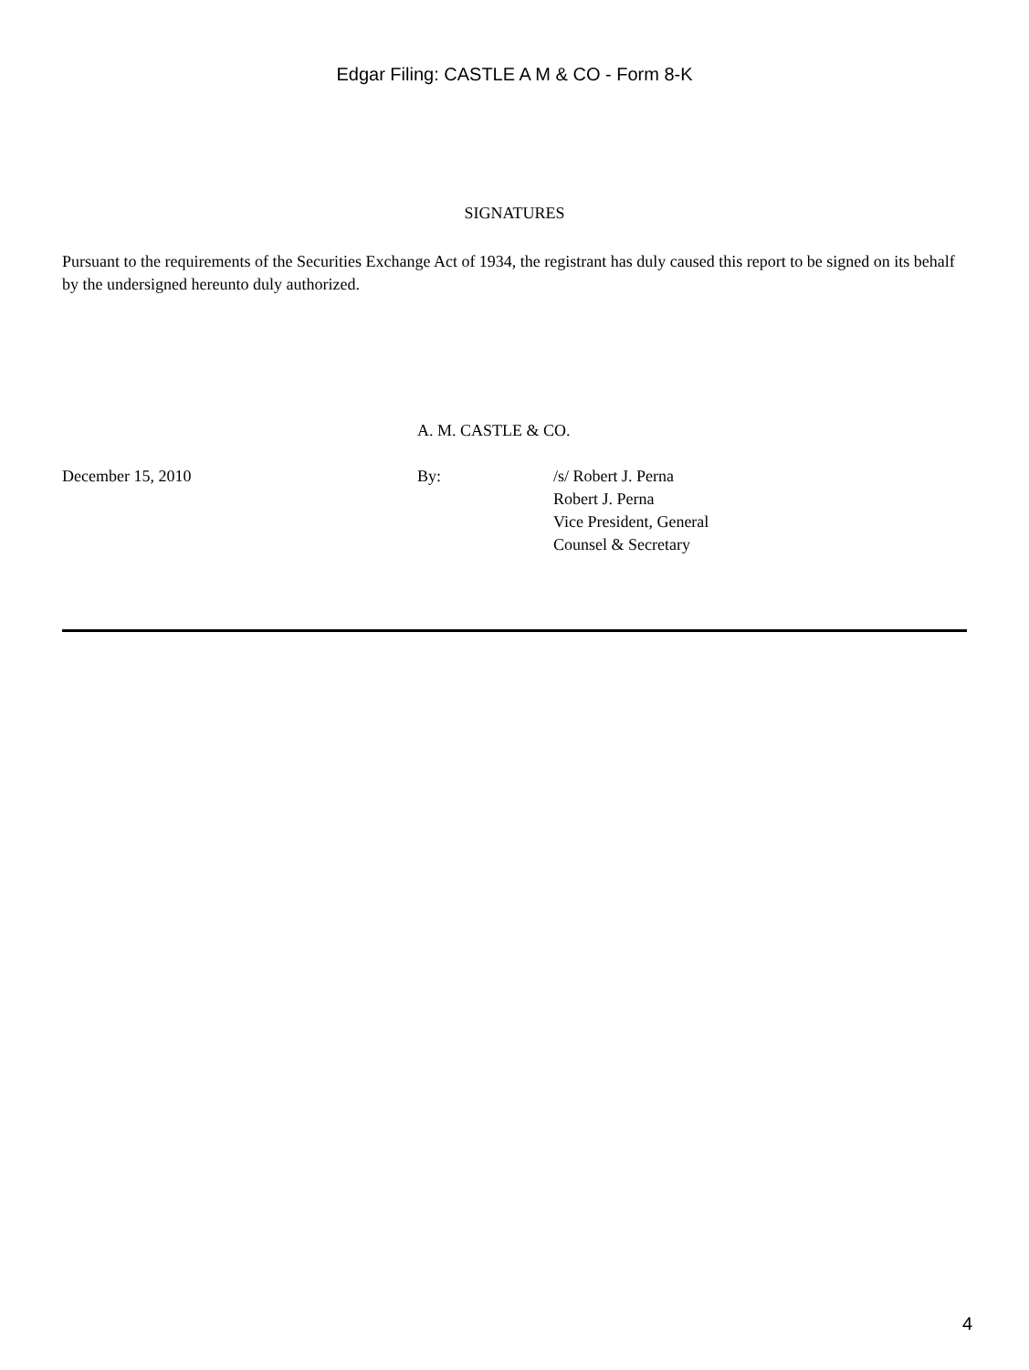Edgar Filing: CASTLE A M & CO - Form 8-K
SIGNATURES
Pursuant to the requirements of the Securities Exchange Act of 1934, the registrant has duly caused this report to be signed on its behalf by the undersigned hereunto duly authorized.
| | A. M. CASTLE & CO. | |
| December 15, 2010 | By: | /s/ Robert J. Perna Robert J. Perna Vice President, General Counsel & Secretary |
4